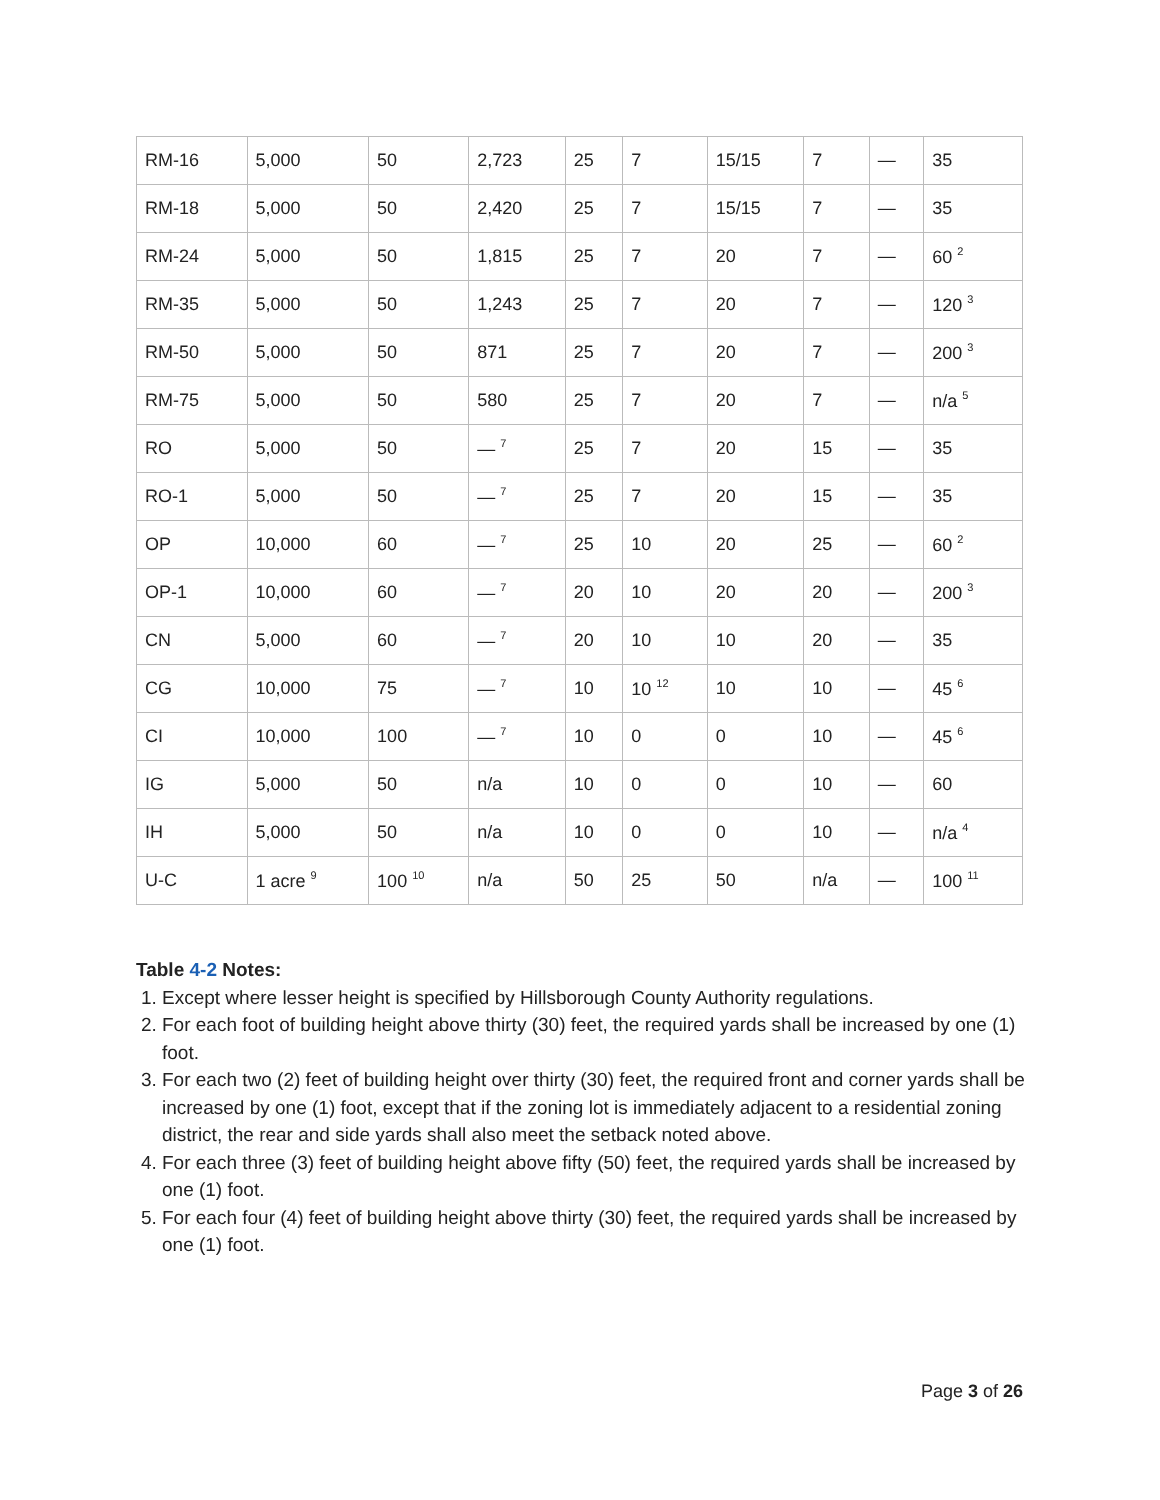| RM-16 | 5,000 | 50 | 2,723 | 25 | 7 | 15/15 | 7 | — | 35 |
| RM-18 | 5,000 | 50 | 2,420 | 25 | 7 | 15/15 | 7 | — | 35 |
| RM-24 | 5,000 | 50 | 1,815 | 25 | 7 | 20 | 7 | — | 60 <sup>2</sup> |
| RM-35 | 5,000 | 50 | 1,243 | 25 | 7 | 20 | 7 | — | 120 <sup>3</sup> |
| RM-50 | 5,000 | 50 | 871 | 25 | 7 | 20 | 7 | — | 200 <sup>3</sup> |
| RM-75 | 5,000 | 50 | 580 | 25 | 7 | 20 | 7 | — | n/a <sup>5</sup> |
| RO | 5,000 | 50 | — <sup>7</sup> | 25 | 7 | 20 | 15 | — | 35 |
| RO-1 | 5,000 | 50 | — <sup>7</sup> | 25 | 7 | 20 | 15 | — | 35 |
| OP | 10,000 | 60 | — <sup>7</sup> | 25 | 10 | 20 | 25 | — | 60 <sup>2</sup> |
| OP-1 | 10,000 | 60 | — <sup>7</sup> | 20 | 10 | 20 | 20 | — | 200 <sup>3</sup> |
| CN | 5,000 | 60 | — <sup>7</sup> | 20 | 10 | 10 | 20 | — | 35 |
| CG | 10,000 | 75 | — <sup>7</sup> | 10 | 10 <sup>12</sup> | 10 | 10 | — | 45 <sup>6</sup> |
| CI | 10,000 | 100 | — <sup>7</sup> | 10 | 0 | 0 | 10 | — | 45 <sup>6</sup> |
| IG | 5,000 | 50 | n/a | 10 | 0 | 0 | 10 | — | 60 |
| IH | 5,000 | 50 | n/a | 10 | 0 | 0 | 10 | — | n/a <sup>4</sup> |
| U-C | 1 acre <sup>9</sup> | 100 <sup>10</sup> | n/a | 50 | 25 | 50 | n/a | — | 100 <sup>11</sup> |
Table 4-2 Notes:
1. Except where lesser height is specified by Hillsborough County Authority regulations.
2. For each foot of building height above thirty (30) feet, the required yards shall be increased by one (1) foot.
3. For each two (2) feet of building height over thirty (30) feet, the required front and corner yards shall be increased by one (1) foot, except that if the zoning lot is immediately adjacent to a residential zoning district, the rear and side yards shall also meet the setback noted above.
4. For each three (3) feet of building height above fifty (50) feet, the required yards shall be increased by one (1) foot.
5. For each four (4) feet of building height above thirty (30) feet, the required yards shall be increased by one (1) foot.
Page 3 of 26